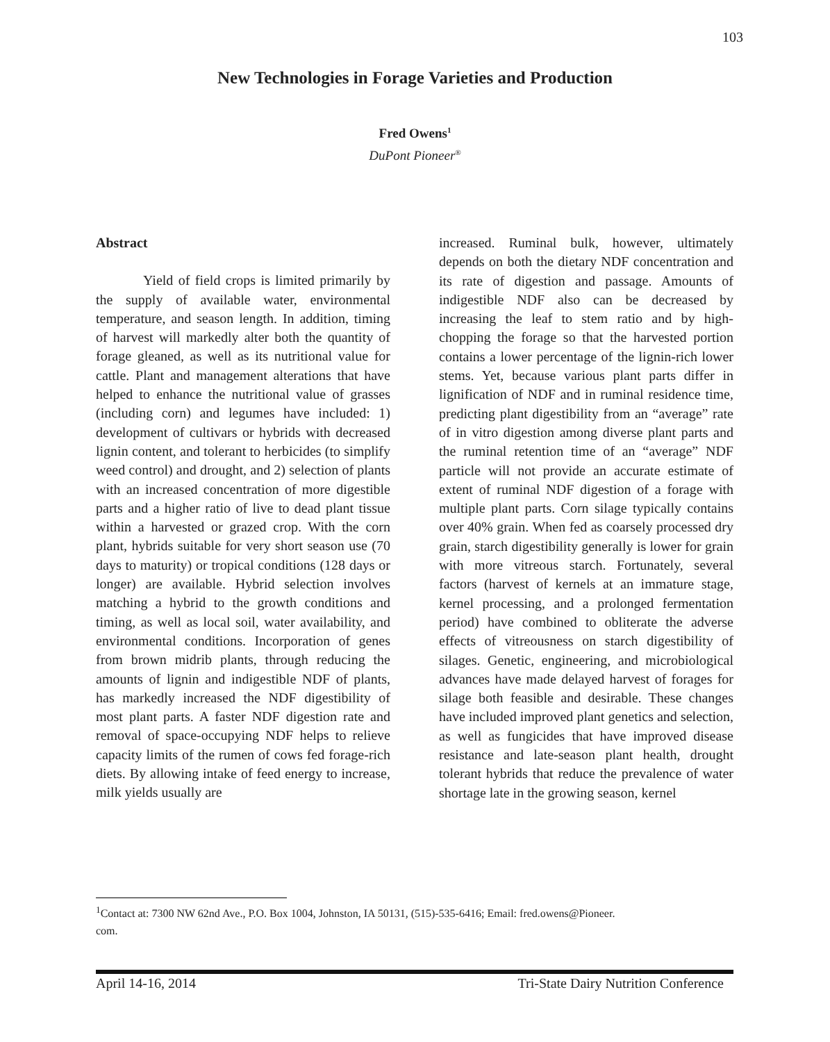103
New Technologies in Forage Varieties and Production
Fred Owens<sup>1</sup>
DuPont Pioneer<sup>®</sup>
Abstract
Yield of field crops is limited primarily by the supply of available water, environmental temperature, and season length. In addition, timing of harvest will markedly alter both the quantity of forage gleaned, as well as its nutritional value for cattle. Plant and management alterations that have helped to enhance the nutritional value of grasses (including corn) and legumes have included: 1) development of cultivars or hybrids with decreased lignin content, and tolerant to herbicides (to simplify weed control) and drought, and 2) selection of plants with an increased concentration of more digestible parts and a higher ratio of live to dead plant tissue within a harvested or grazed crop. With the corn plant, hybrids suitable for very short season use (70 days to maturity) or tropical conditions (128 days or longer) are available. Hybrid selection involves matching a hybrid to the growth conditions and timing, as well as local soil, water availability, and environmental conditions. Incorporation of genes from brown midrib plants, through reducing the amounts of lignin and indigestible NDF of plants, has markedly increased the NDF digestibility of most plant parts. A faster NDF digestion rate and removal of space-occupying NDF helps to relieve capacity limits of the rumen of cows fed forage-rich diets. By allowing intake of feed energy to increase, milk yields usually are
increased. Ruminal bulk, however, ultimately depends on both the dietary NDF concentration and its rate of digestion and passage. Amounts of indigestible NDF also can be decreased by increasing the leaf to stem ratio and by high-chopping the forage so that the harvested portion contains a lower percentage of the lignin-rich lower stems. Yet, because various plant parts differ in lignification of NDF and in ruminal residence time, predicting plant digestibility from an “average” rate of in vitro digestion among diverse plant parts and the ruminal retention time of an “average” NDF particle will not provide an accurate estimate of extent of ruminal NDF digestion of a forage with multiple plant parts. Corn silage typically contains over 40% grain. When fed as coarsely processed dry grain, starch digestibility generally is lower for grain with more vitreous starch. Fortunately, several factors (harvest of kernels at an immature stage, kernel processing, and a prolonged fermentation period) have combined to obliterate the adverse effects of vitreousness on starch digestibility of silages. Genetic, engineering, and microbiological advances have made delayed harvest of forages for silage both feasible and desirable. These changes have included improved plant genetics and selection, as well as fungicides that have improved disease resistance and late-season plant health, drought tolerant hybrids that reduce the prevalence of water shortage late in the growing season, kernel
<sup>1</sup> Contact at: 7300 NW 62nd Ave., P.O. Box 1004, Johnston, IA 50131, (515)-535-6416; Email: fred.owens@Pioneer.
com.
April 14-16, 2014 Tri-State Dairy Nutrition Conference